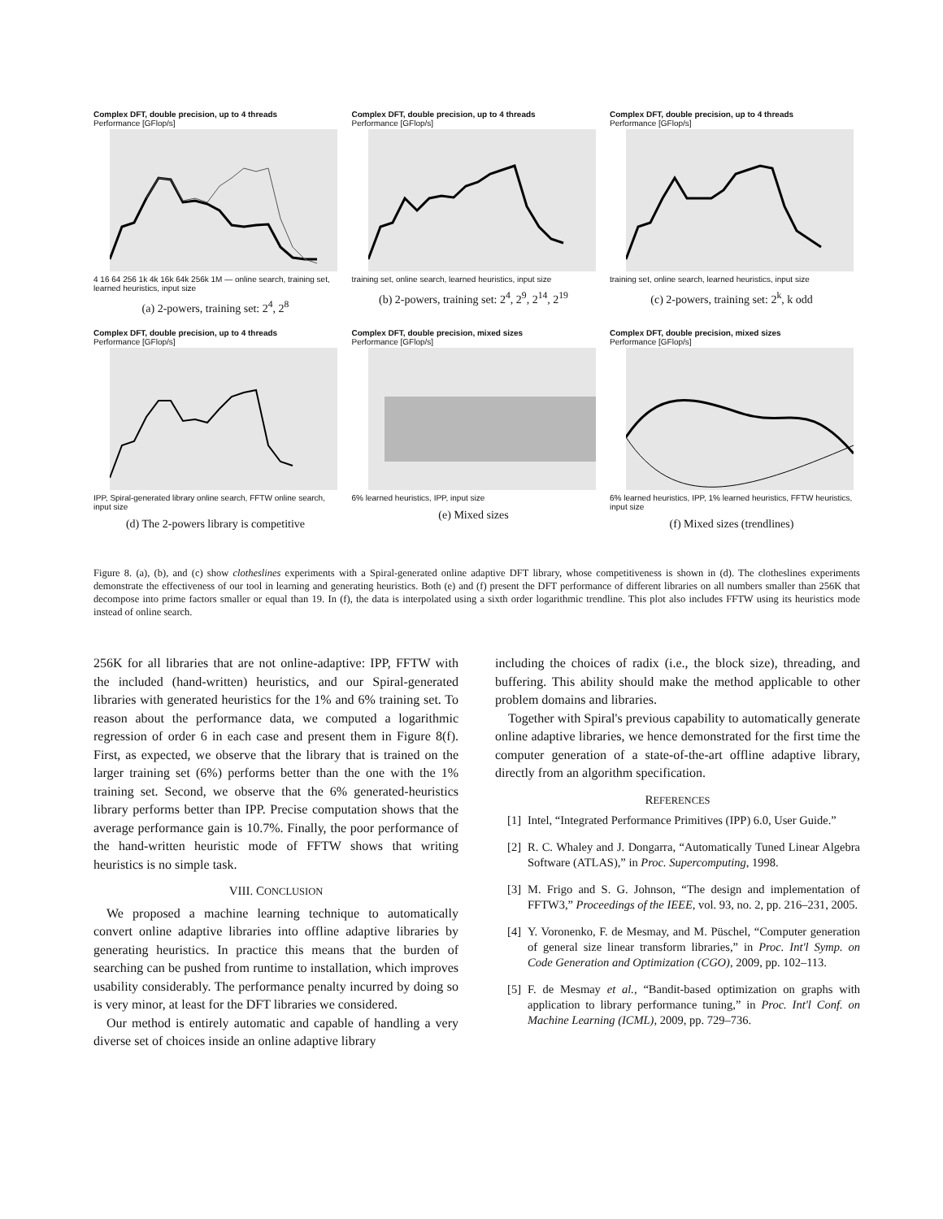Complex DFT, double precision, up to 4 threads
Performance [GFlop/s]
4 16 64 256 1k 4k 16k 64k 256k 1M — online search, training set, learned heuristics, input size
(a) 2-powers, training set: 2<sup>4</sup>, 2<sup>8</sup>
Complex DFT, double precision, up to 4 threads
Performance [GFlop/s]
training set, online search, learned heuristics, input size
(b) 2-powers, training set: 2<sup>4</sup>, 2<sup>9</sup>, 2<sup>14</sup>, 2<sup>19</sup>
Complex DFT, double precision, up to 4 threads
Performance [GFlop/s]
training set, online search, learned heuristics, input size
(c) 2-powers, training set: 2<sup>k</sup>, k odd
Complex DFT, double precision, up to 4 threads
Performance [GFlop/s]
IPP, Spiral-generated library online search, FFTW online search, input size
(d) The 2-powers library is competitive
Complex DFT, double precision, mixed sizes
Performance [GFlop/s]
6% learned heuristics, IPP, input size
(e) Mixed sizes
Complex DFT, double precision, mixed sizes
Performance [GFlop/s]
6% learned heuristics, IPP, 1% learned heuristics, FFTW heuristics, input size
(f) Mixed sizes (trendlines)
Figure 8. (a), (b), and (c) show clotheslines experiments with a Spiral-generated online adaptive DFT library, whose competitiveness is shown in (d). The clotheslines experiments demonstrate the effectiveness of our tool in learning and generating heuristics. Both (e) and (f) present the DFT performance of different libraries on all numbers smaller than 256K that decompose into prime factors smaller or equal than 19. In (f), the data is interpolated using a sixth order logarithmic trendline. This plot also includes FFTW using its heuristics mode instead of online search.
256K for all libraries that are not online-adaptive: IPP, FFTW with the included (hand-written) heuristics, and our Spiral-generated libraries with generated heuristics for the 1% and 6% training set. To reason about the performance data, we computed a logarithmic regression of order 6 in each case and present them in Figure 8(f). First, as expected, we observe that the library that is trained on the larger training set (6%) performs better than the one with the 1% training set. Second, we observe that the 6% generated-heuristics library performs better than IPP. Precise computation shows that the average performance gain is 10.7%. Finally, the poor performance of the hand-written heuristic mode of FFTW shows that writing heuristics is no simple task.
VIII. CONCLUSION
We proposed a machine learning technique to automatically convert online adaptive libraries into offline adaptive libraries by generating heuristics. In practice this means that the burden of searching can be pushed from runtime to installation, which improves usability considerably. The performance penalty incurred by doing so is very minor, at least for the DFT libraries we considered.
Our method is entirely automatic and capable of handling a very diverse set of choices inside an online adaptive library
including the choices of radix (i.e., the block size), threading, and buffering. This ability should make the method applicable to other problem domains and libraries.
Together with Spiral's previous capability to automatically generate online adaptive libraries, we hence demonstrated for the first time the computer generation of a state-of-the-art offline adaptive library, directly from an algorithm specification.
REFERENCES
[1] Intel, “Integrated Performance Primitives (IPP) 6.0, User Guide.”
[2] R. C. Whaley and J. Dongarra, “Automatically Tuned Linear Algebra Software (ATLAS),” in Proc. Supercomputing, 1998.
[3] M. Frigo and S. G. Johnson, “The design and implementation of FFTW3,” Proceedings of the IEEE, vol. 93, no. 2, pp. 216–231, 2005.
[4] Y. Voronenko, F. de Mesmay, and M. Püschel, “Computer generation of general size linear transform libraries,” in Proc. Int'l Symp. on Code Generation and Optimization (CGO), 2009, pp. 102–113.
[5] F. de Mesmay et al., “Bandit-based optimization on graphs with application to library performance tuning,” in Proc. Int'l Conf. on Machine Learning (ICML), 2009, pp. 729–736.